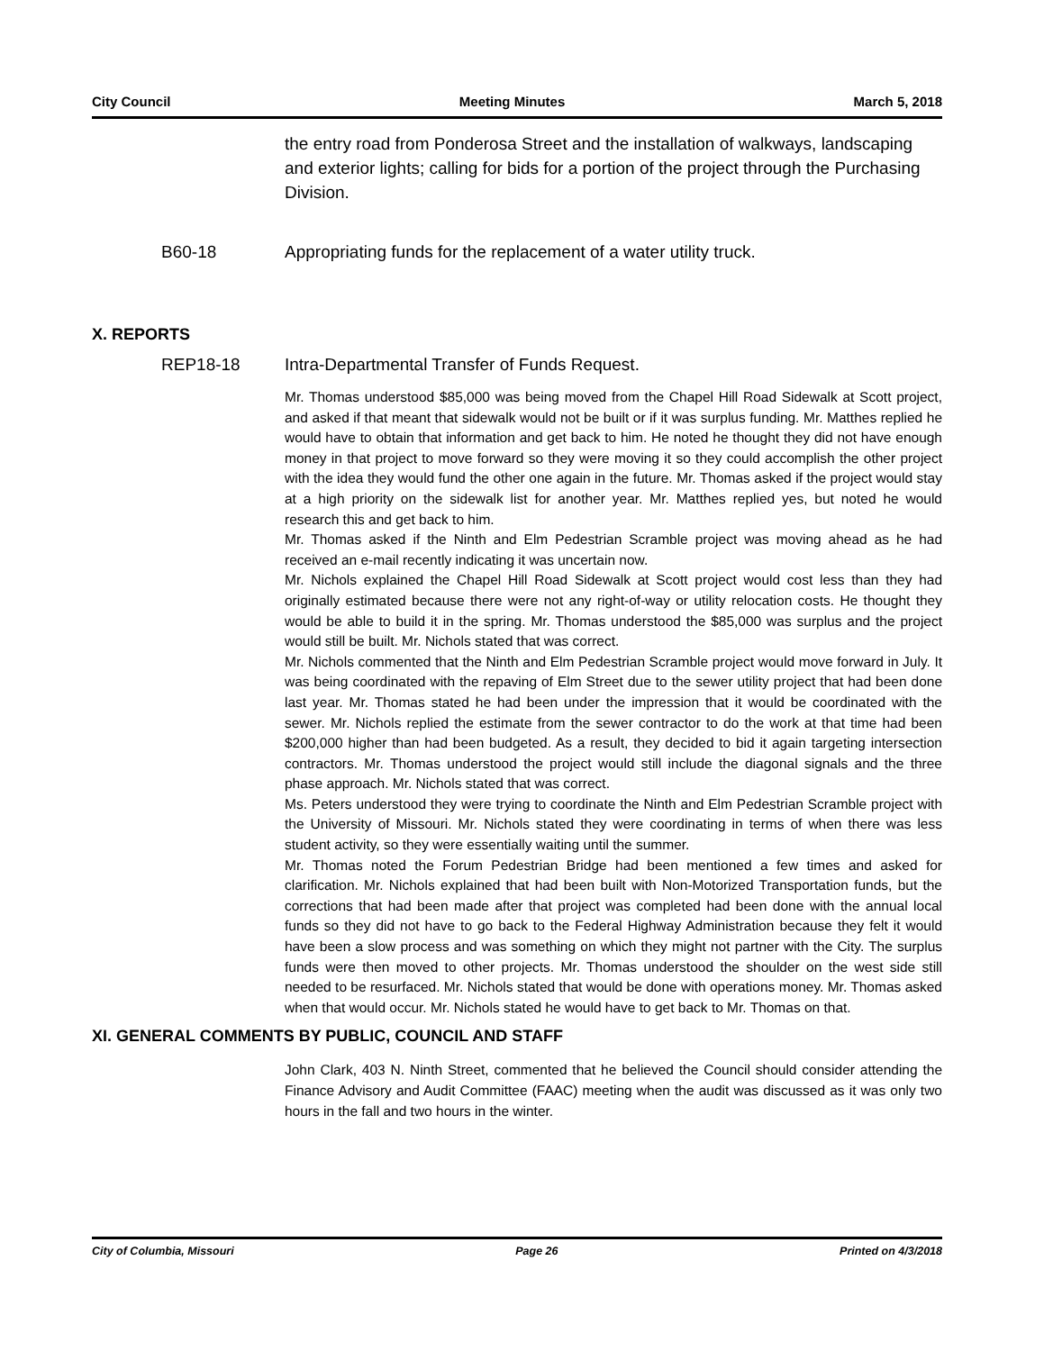City Council Meeting Minutes March 5, 2018
the entry road from Ponderosa Street and the installation of walkways, landscaping and exterior lights; calling for bids for a portion of the project through the Purchasing Division.
B60-18 Appropriating funds for the replacement of a water utility truck.
X. REPORTS
REP18-18 Intra-Departmental Transfer of Funds Request.
Mr. Thomas understood $85,000 was being moved from the Chapel Hill Road Sidewalk at Scott project, and asked if that meant that sidewalk would not be built or if it was surplus funding. Mr. Matthes replied he would have to obtain that information and get back to him. He noted he thought they did not have enough money in that project to move forward so they were moving it so they could accomplish the other project with the idea they would fund the other one again in the future. Mr. Thomas asked if the project would stay at a high priority on the sidewalk list for another year. Mr. Matthes replied yes, but noted he would research this and get back to him.
Mr. Thomas asked if the Ninth and Elm Pedestrian Scramble project was moving ahead as he had received an e-mail recently indicating it was uncertain now.
Mr. Nichols explained the Chapel Hill Road Sidewalk at Scott project would cost less than they had originally estimated because there were not any right-of-way or utility relocation costs. He thought they would be able to build it in the spring. Mr. Thomas understood the $85,000 was surplus and the project would still be built. Mr. Nichols stated that was correct.
Mr. Nichols commented that the Ninth and Elm Pedestrian Scramble project would move forward in July. It was being coordinated with the repaving of Elm Street due to the sewer utility project that had been done last year. Mr. Thomas stated he had been under the impression that it would be coordinated with the sewer. Mr. Nichols replied the estimate from the sewer contractor to do the work at that time had been $200,000 higher than had been budgeted. As a result, they decided to bid it again targeting intersection contractors. Mr. Thomas understood the project would still include the diagonal signals and the three phase approach. Mr. Nichols stated that was correct.
Ms. Peters understood they were trying to coordinate the Ninth and Elm Pedestrian Scramble project with the University of Missouri. Mr. Nichols stated they were coordinating in terms of when there was less student activity, so they were essentially waiting until the summer.
Mr. Thomas noted the Forum Pedestrian Bridge had been mentioned a few times and asked for clarification. Mr. Nichols explained that had been built with Non-Motorized Transportation funds, but the corrections that had been made after that project was completed had been done with the annual local funds so they did not have to go back to the Federal Highway Administration because they felt it would have been a slow process and was something on which they might not partner with the City. The surplus funds were then moved to other projects. Mr. Thomas understood the shoulder on the west side still needed to be resurfaced. Mr. Nichols stated that would be done with operations money. Mr. Thomas asked when that would occur. Mr. Nichols stated he would have to get back to Mr. Thomas on that.
XI. GENERAL COMMENTS BY PUBLIC, COUNCIL AND STAFF
John Clark, 403 N. Ninth Street, commented that he believed the Council should consider attending the Finance Advisory and Audit Committee (FAAC) meeting when the audit was discussed as it was only two hours in the fall and two hours in the winter.
City of Columbia, Missouri Page 26 Printed on 4/3/2018